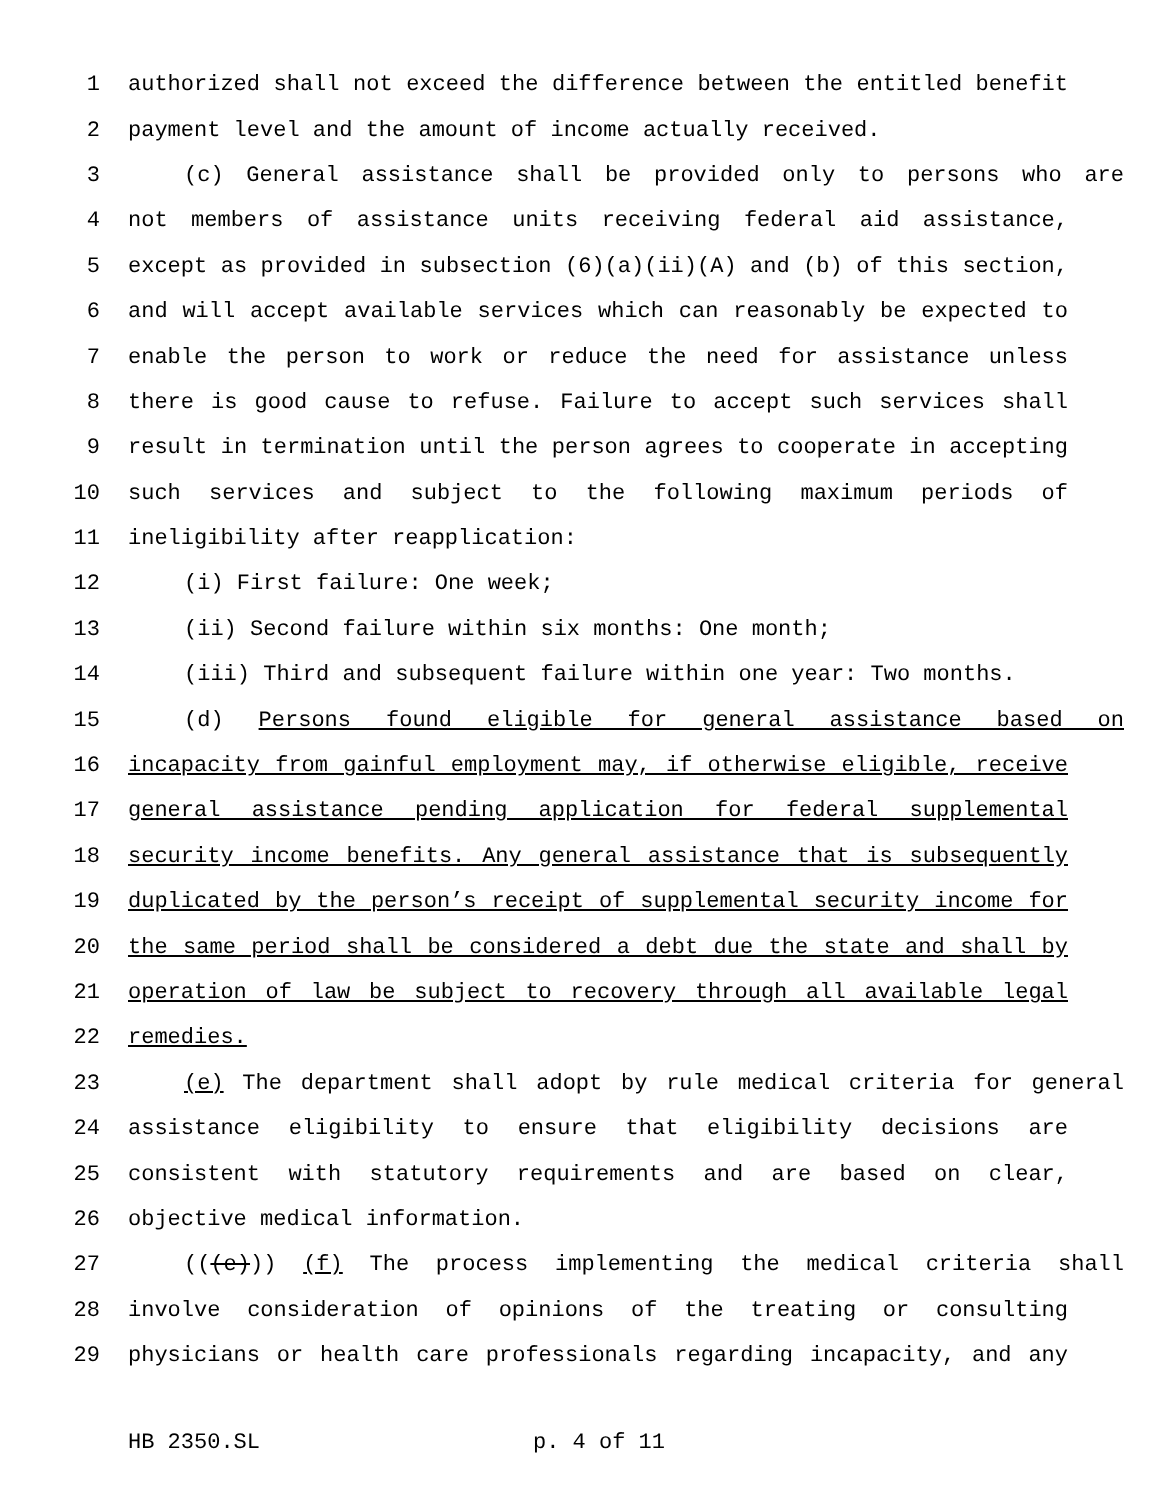1 authorized shall not exceed the difference between the entitled benefit
2 payment level and the amount of income actually received.
3 (c) General assistance shall be provided only to persons who are
4 not members of assistance units receiving federal aid assistance,
5 except as provided in subsection (6)(a)(ii)(A) and (b) of this section,
6 and will accept available services which can reasonably be expected to
7 enable the person to work or reduce the need for assistance unless
8 there is good cause to refuse. Failure to accept such services shall
9 result in termination until the person agrees to cooperate in accepting
10 such services and subject to the following maximum periods of
11 ineligibility after reapplication:
12 (i) First failure: One week;
13 (ii) Second failure within six months: One month;
14 (iii) Third and subsequent failure within one year: Two months.
15 (d) Persons found eligible for general assistance based on
16 incapacity from gainful employment may, if otherwise eligible, receive
17 general assistance pending application for federal supplemental
18 security income benefits. Any general assistance that is subsequently
19 duplicated by the person’s receipt of supplemental security income for
20 the same period shall be considered a debt due the state and shall by
21 operation of law be subject to recovery through all available legal
22 remedies.
23 (e) The department shall adopt by rule medical criteria for general
24 assistance eligibility to ensure that eligibility decisions are
25 consistent with statutory requirements and are based on clear,
26 objective medical information.
27 (((e))) (f) The process implementing the medical criteria shall
28 involve consideration of opinions of the treating or consulting
29 physicians or health care professionals regarding incapacity, and any
HB 2350.SL p. 4 of 11